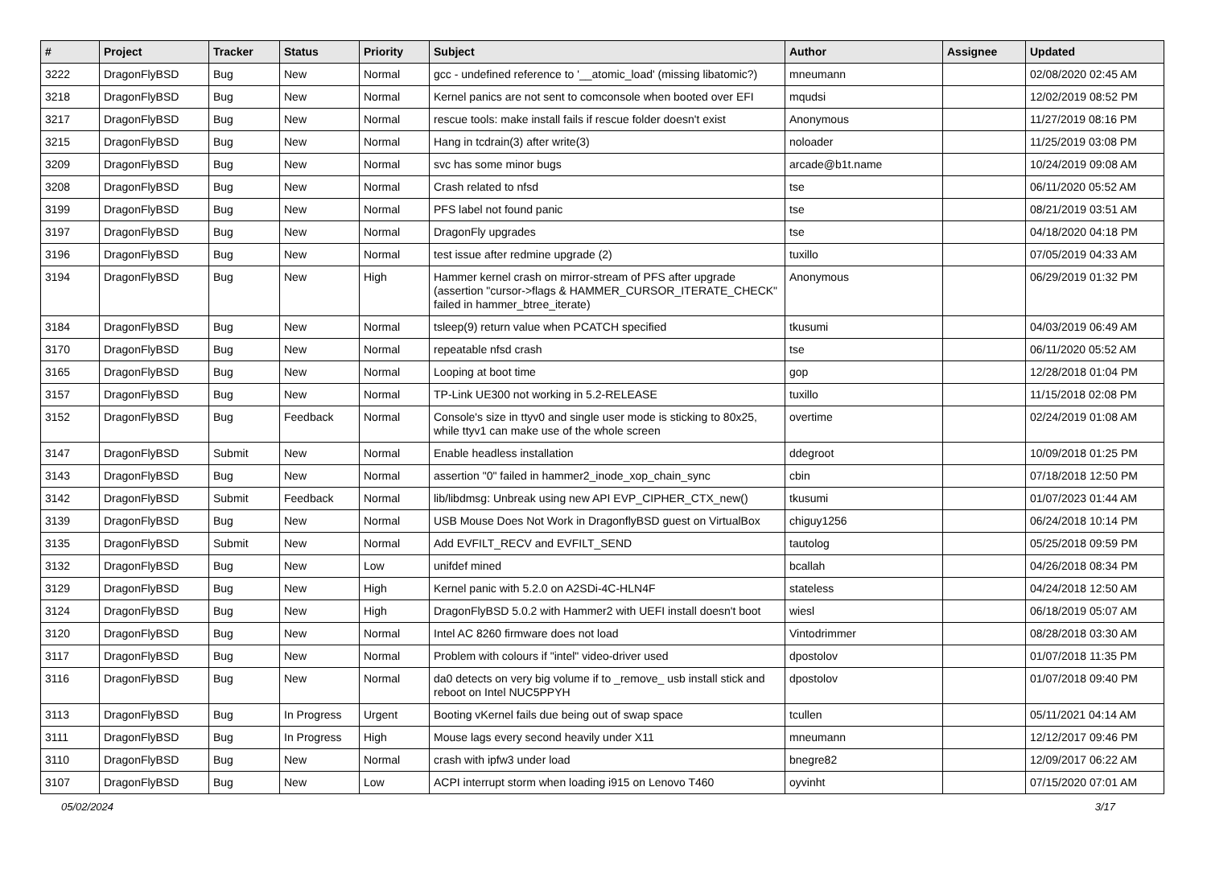| # | Project | Tracker | Status | Priority | Subject | Author | Assignee | Updated |
| --- | --- | --- | --- | --- | --- | --- | --- | --- |
| 3222 | DragonFlyBSD | Bug | New | Normal | gcc - undefined reference to '__atomic_load' (missing libatomic?) | mneumann | | 02/08/2020 02:45 AM |
| 3218 | DragonFlyBSD | Bug | New | Normal | Kernel panics are not sent to comconsole when booted over EFI | mqudsi | | 12/02/2019 08:52 PM |
| 3217 | DragonFlyBSD | Bug | New | Normal | rescue tools: make install fails if rescue folder doesn't exist | Anonymous | | 11/27/2019 08:16 PM |
| 3215 | DragonFlyBSD | Bug | New | Normal | Hang in tcdrain(3) after write(3) | noloader | | 11/25/2019 03:08 PM |
| 3209 | DragonFlyBSD | Bug | New | Normal | svc has some minor bugs | arcade@b1t.name | | 10/24/2019 09:08 AM |
| 3208 | DragonFlyBSD | Bug | New | Normal | Crash related to nfsd | tse | | 06/11/2020 05:52 AM |
| 3199 | DragonFlyBSD | Bug | New | Normal | PFS label not found panic | tse | | 08/21/2019 03:51 AM |
| 3197 | DragonFlyBSD | Bug | New | Normal | DragonFly upgrades | tse | | 04/18/2020 04:18 PM |
| 3196 | DragonFlyBSD | Bug | New | Normal | test issue after redmine upgrade (2) | tuxillo | | 07/05/2019 04:33 AM |
| 3194 | DragonFlyBSD | Bug | New | High | Hammer kernel crash on mirror-stream of PFS after upgrade (assertion "cursor->flags & HAMMER_CURSOR_ITERATE_CHECK" failed in hammer_btree_iterate) | Anonymous | | 06/29/2019 01:32 PM |
| 3184 | DragonFlyBSD | Bug | New | Normal | tsleep(9) return value when PCATCH specified | tkusumi | | 04/03/2019 06:49 AM |
| 3170 | DragonFlyBSD | Bug | New | Normal | repeatable nfsd crash | tse | | 06/11/2020 05:52 AM |
| 3165 | DragonFlyBSD | Bug | New | Normal | Looping at boot time | gop | | 12/28/2018 01:04 PM |
| 3157 | DragonFlyBSD | Bug | New | Normal | TP-Link UE300 not working in 5.2-RELEASE | tuxillo | | 11/15/2018 02:08 PM |
| 3152 | DragonFlyBSD | Bug | Feedback | Normal | Console's size in ttyv0 and single user mode is sticking to 80x25, while ttyv1 can make use of the whole screen | overtime | | 02/24/2019 01:08 AM |
| 3147 | DragonFlyBSD | Submit | New | Normal | Enable headless installation | ddegroot | | 10/09/2018 01:25 PM |
| 3143 | DragonFlyBSD | Bug | New | Normal | assertion "0" failed in hammer2_inode_xop_chain_sync | cbin | | 07/18/2018 12:50 PM |
| 3142 | DragonFlyBSD | Submit | Feedback | Normal | lib/libdmsg: Unbreak using new API EVP_CIPHER_CTX_new() | tkusumi | | 01/07/2023 01:44 AM |
| 3139 | DragonFlyBSD | Bug | New | Normal | USB Mouse Does Not Work in DragonflyBSD guest on VirtualBox | chiguy1256 | | 06/24/2018 10:14 PM |
| 3135 | DragonFlyBSD | Submit | New | Normal | Add EVFILT_RECV and EVFILT_SEND | tautolog | | 05/25/2018 09:59 PM |
| 3132 | DragonFlyBSD | Bug | New | Low | unifdef mined | bcallah | | 04/26/2018 08:34 PM |
| 3129 | DragonFlyBSD | Bug | New | High | Kernel panic with 5.2.0 on A2SDi-4C-HLN4F | stateless | | 04/24/2018 12:50 AM |
| 3124 | DragonFlyBSD | Bug | New | High | DragonFlyBSD 5.0.2 with Hammer2 with UEFI install doesn't boot | wiesl | | 06/18/2019 05:07 AM |
| 3120 | DragonFlyBSD | Bug | New | Normal | Intel AC 8260 firmware does not load | Vintodrimmer | | 08/28/2018 03:30 AM |
| 3117 | DragonFlyBSD | Bug | New | Normal | Problem with colours if "intel" video-driver used | dpostolov | | 01/07/2018 11:35 PM |
| 3116 | DragonFlyBSD | Bug | New | Normal | da0 detects on very big volume if to _remove_ usb install stick and reboot on Intel NUC5PPYH | dpostolov | | 01/07/2018 09:40 PM |
| 3113 | DragonFlyBSD | Bug | In Progress | Urgent | Booting vKernel fails due being out of swap space | tcullen | | 05/11/2021 04:14 AM |
| 3111 | DragonFlyBSD | Bug | In Progress | High | Mouse lags every second heavily under X11 | mneumann | | 12/12/2017 09:46 PM |
| 3110 | DragonFlyBSD | Bug | New | Normal | crash with ipfw3 under load | bnegre82 | | 12/09/2017 06:22 AM |
| 3107 | DragonFlyBSD | Bug | New | Low | ACPI interrupt storm when loading i915 on Lenovo T460 | oyvinht | | 07/15/2020 07:01 AM |
05/02/2024 3/17